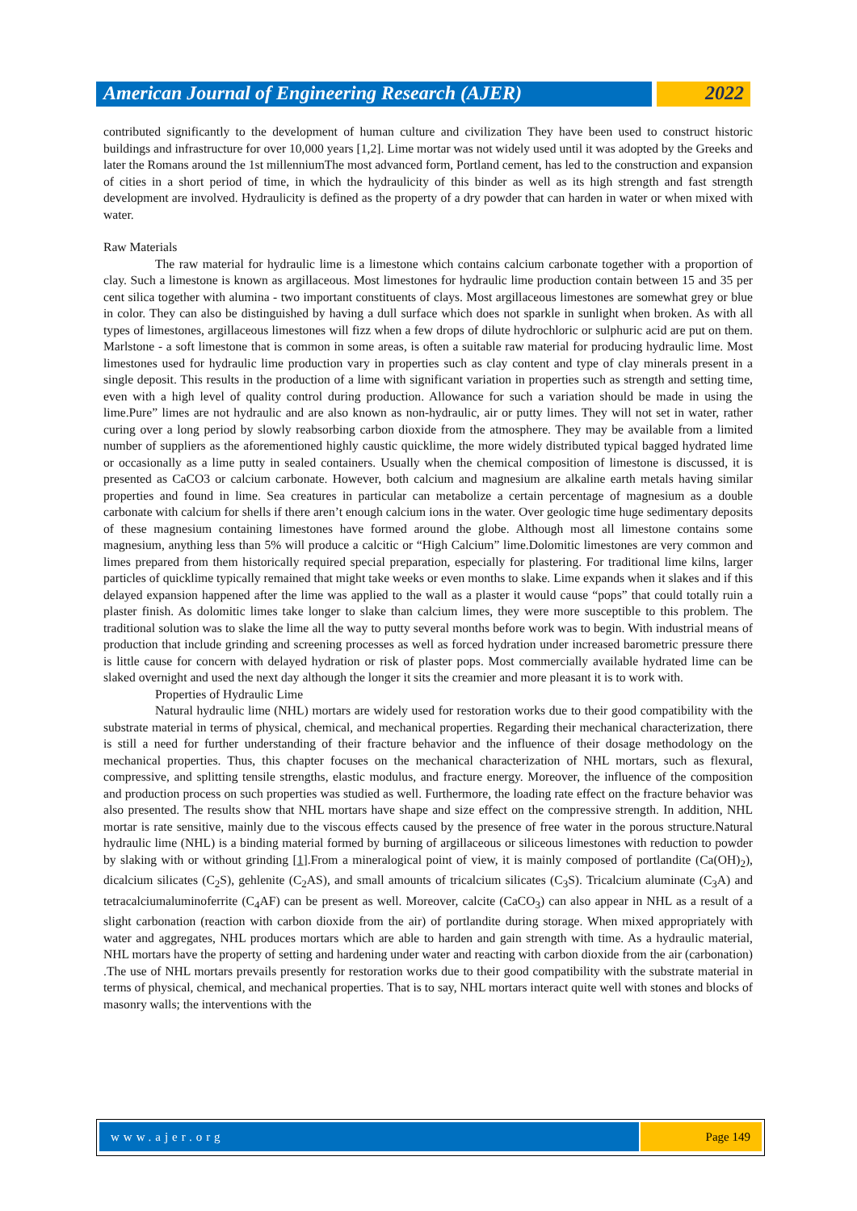American Journal of Engineering Research (AJER)
2022
contributed significantly to the development of human culture and civilization They have been used to construct historic buildings and infrastructure for over 10,000 years [1,2]. Lime mortar was not widely used until it was adopted by the Greeks and later the Romans around the 1st millenniumThe most advanced form, Portland cement, has led to the construction and expansion of cities in a short period of time, in which the hydraulicity of this binder as well as its high strength and fast strength development are involved. Hydraulicity is defined as the property of a dry powder that can harden in water or when mixed with water.
Raw Materials
The raw material for hydraulic lime is a limestone which contains calcium carbonate together with a proportion of clay. Such a limestone is known as argillaceous. Most limestones for hydraulic lime production contain between 15 and 35 per cent silica together with alumina - two important constituents of clays. Most argillaceous limestones are somewhat grey or blue in color. They can also be distinguished by having a dull surface which does not sparkle in sunlight when broken. As with all types of limestones, argillaceous limestones will fizz when a few drops of dilute hydrochloric or sulphuric acid are put on them. Marlstone - a soft limestone that is common in some areas, is often a suitable raw material for producing hydraulic lime. Most limestones used for hydraulic lime production vary in properties such as clay content and type of clay minerals present in a single deposit. This results in the production of a lime with significant variation in properties such as strength and setting time, even with a high level of quality control during production. Allowance for such a variation should be made in using the lime.Pure” limes are not hydraulic and are also known as non-hydraulic, air or putty limes. They will not set in water, rather curing over a long period by slowly reabsorbing carbon dioxide from the atmosphere. They may be available from a limited number of suppliers as the aforementioned highly caustic quicklime, the more widely distributed typical bagged hydrated lime or occasionally as a lime putty in sealed containers. Usually when the chemical composition of limestone is discussed, it is presented as CaCO3 or calcium carbonate. However, both calcium and magnesium are alkaline earth metals having similar properties and found in lime. Sea creatures in particular can metabolize a certain percentage of magnesium as a double carbonate with calcium for shells if there aren’t enough calcium ions in the water. Over geologic time huge sedimentary deposits of these magnesium containing limestones have formed around the globe. Although most all limestone contains some magnesium, anything less than 5% will produce a calcitic or “High Calcium” lime.Dolomitic limestones are very common and limes prepared from them historically required special preparation, especially for plastering. For traditional lime kilns, larger particles of quicklime typically remained that might take weeks or even months to slake. Lime expands when it slakes and if this delayed expansion happened after the lime was applied to the wall as a plaster it would cause “pops” that could totally ruin a plaster finish. As dolomitic limes take longer to slake than calcium limes, they were more susceptible to this problem. The traditional solution was to slake the lime all the way to putty several months before work was to begin. With industrial means of production that include grinding and screening processes as well as forced hydration under increased barometric pressure there is little cause for concern with delayed hydration or risk of plaster pops. Most commercially available hydrated lime can be slaked overnight and used the next day although the longer it sits the creamier and more pleasant it is to work with.
Properties of Hydraulic Lime
Natural hydraulic lime (NHL) mortars are widely used for restoration works due to their good compatibility with the substrate material in terms of physical, chemical, and mechanical properties. Regarding their mechanical characterization, there is still a need for further understanding of their fracture behavior and the influence of their dosage methodology on the mechanical properties. Thus, this chapter focuses on the mechanical characterization of NHL mortars, such as flexural, compressive, and splitting tensile strengths, elastic modulus, and fracture energy. Moreover, the influence of the composition and production process on such properties was studied as well. Furthermore, the loading rate effect on the fracture behavior was also presented. The results show that NHL mortars have shape and size effect on the compressive strength. In addition, NHL mortar is rate sensitive, mainly due to the viscous effects caused by the presence of free water in the porous structure.Natural hydraulic lime (NHL) is a binding material formed by burning of argillaceous or siliceous limestones with reduction to powder by slaking with or without grinding [1].From a mineralogical point of view, it is mainly composed of portlandite (Ca(OH)<sub>2</sub>), dicalcium silicates (C<sub>2</sub>S), gehlenite (C<sub>2</sub>AS), and small amounts of tricalcium silicates (C<sub>3</sub>S). Tricalcium aluminate (C<sub>3</sub>A) and tetracalciumaluminoferrite (C<sub>4</sub>AF) can be present as well. Moreover, calcite (CaCO<sub>3</sub>) can also appear in NHL as a result of a slight carbonation (reaction with carbon dioxide from the air) of portlandite during storage. When mixed appropriately with water and aggregates, NHL produces mortars which are able to harden and gain strength with time. As a hydraulic material, NHL mortars have the property of setting and hardening under water and reacting with carbon dioxide from the air (carbonation) .The use of NHL mortars prevails presently for restoration works due to their good compatibility with the substrate material in terms of physical, chemical, and mechanical properties. That is to say, NHL mortars interact quite well with stones and blocks of masonry walls; the interventions with the
www.ajer.org Page 149